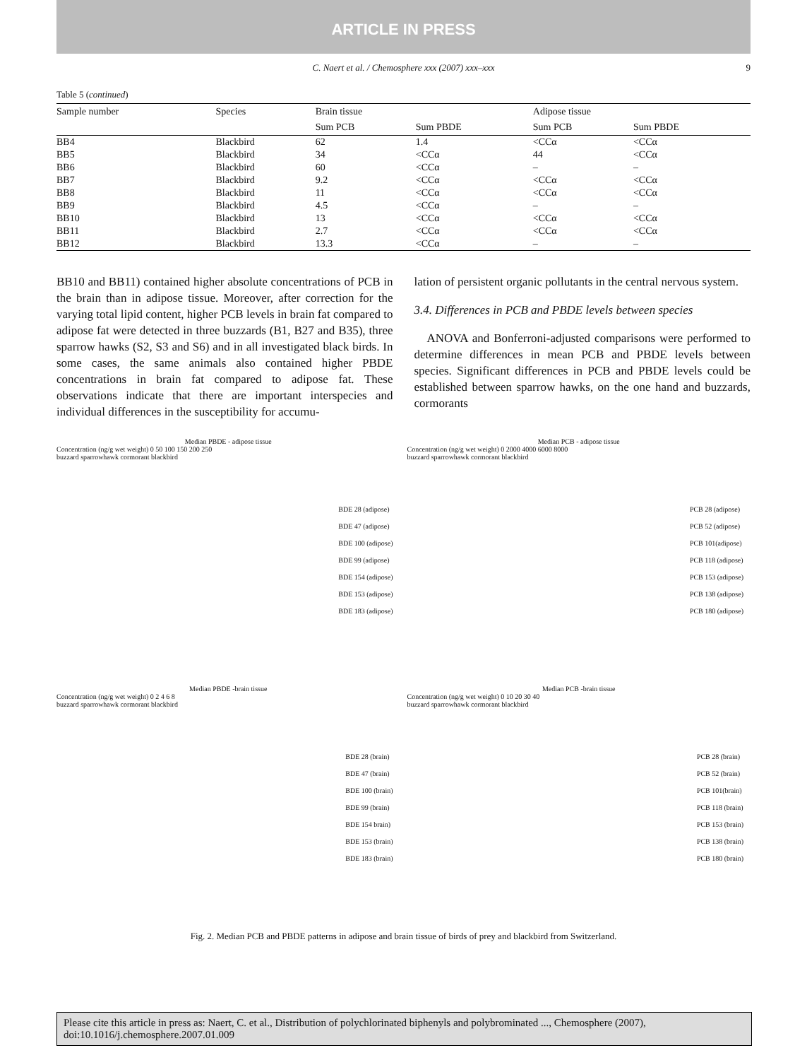ARTICLE IN PRESS
C. Naert et al. / Chemosphere xxx (2007) xxx–xxx 9
Table 5 (continued)
| Sample number | Species | Brain tissue | | Adipose tissue | |
| --- | --- | --- | --- | --- | --- |
| | | Sum PCB | Sum PBDE | Sum PCB | Sum PBDE |
| BB4 | Blackbird | 62 | 1.4 | <CCα | <CCα |
| BB5 | Blackbird | 34 | <CCα | 44 | <CCα |
| BB6 | Blackbird | 60 | <CCα | – | – |
| BB7 | Blackbird | 9.2 | <CCα | <CCα | <CCα |
| BB8 | Blackbird | 11 | <CCα | <CCα | <CCα |
| BB9 | Blackbird | 4.5 | <CCα | – | – |
| BB10 | Blackbird | 13 | <CCα | <CCα | <CCα |
| BB11 | Blackbird | 2.7 | <CCα | <CCα | <CCα |
| BB12 | Blackbird | 13.3 | <CCα | – | – |
BB10 and BB11) contained higher absolute concentrations of PCB in the brain than in adipose tissue. Moreover, after correction for the varying total lipid content, higher PCB levels in brain fat compared to adipose fat were detected in three buzzards (B1, B27 and B35), three sparrow hawks (S2, S3 and S6) and in all investigated black birds. In some cases, the same animals also contained higher PBDE concentrations in brain fat compared to adipose fat. These observations indicate that there are important interspecies and individual differences in the susceptibility for accumu-
lation of persistent organic pollutants in the central nervous system.
3.4. Differences in PCB and PBDE levels between species
ANOVA and Bonferroni-adjusted comparisons were performed to determine differences in mean PCB and PBDE levels between species. Significant differences in PCB and PBDE levels could be established between sparrow hawks, on the one hand and buzzards, cormorants
Median PBDE - adipose tissue
Concentration (ng/g wet weight) 0 50 100 150 200 250
buzzard sparrowhawk cormorant blackbird
BDE 28 (adipose)
BDE 47 (adipose)
BDE 100 (adipose)
BDE 99 (adipose)
BDE 154 (adipose)
BDE 153 (adipose)
BDE 183 (adipose)
Median PCB - adipose tissue
Concentration (ng/g wet weight) 0 2000 4000 6000 8000
buzzard sparrowhawk cormorant blackbird
PCB 28 (adipose)
PCB 52 (adipose)
PCB 101(adipose)
PCB 118 (adipose)
PCB 153 (adipose)
PCB 138 (adipose)
PCB 180 (adipose)
Median PBDE -brain tissue
Concentration (ng/g wet weight) 0 2 4 6 8
buzzard sparrowhawk cormorant blackbird
BDE 28 (brain)
BDE 47 (brain)
BDE 100 (brain)
BDE 99 (brain)
BDE 154 brain)
BDE 153 (brain)
BDE 183 (brain)
Median PCB -brain tissue
Concentration (ng/g wet weight) 0 10 20 30 40
buzzard sparrowhawk cormorant blackbird
PCB 28 (brain)
PCB 52 (brain)
PCB 101(brain)
PCB 118 (brain)
PCB 153 (brain)
PCB 138 (brain)
PCB 180 (brain)
Fig. 2. Median PCB and PBDE patterns in adipose and brain tissue of birds of prey and blackbird from Switzerland.
Please cite this article in press as: Naert, C. et al., Distribution of polychlorinated biphenyls and polybrominated ..., Chemosphere (2007), doi:10.1016/j.chemosphere.2007.01.009